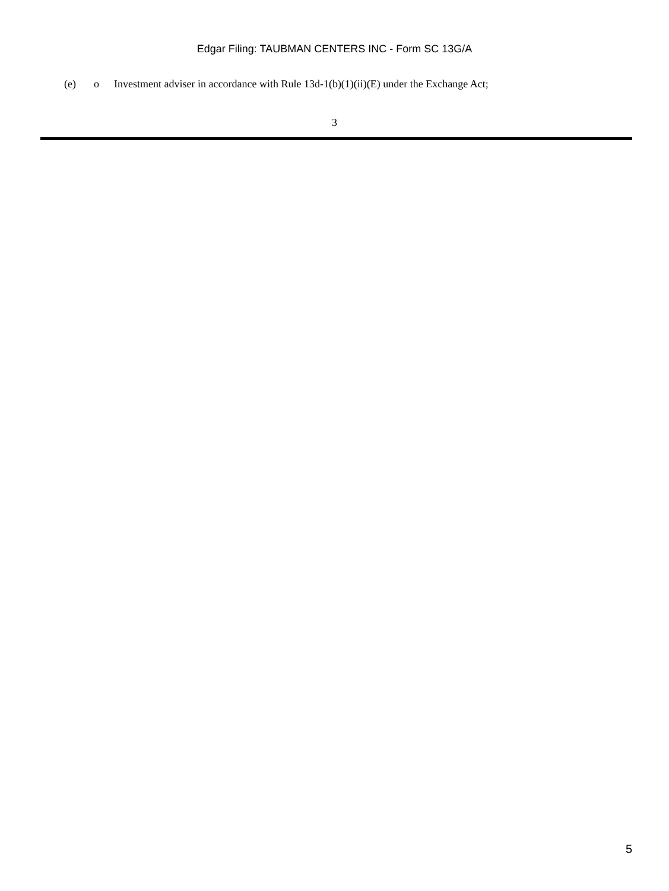Edgar Filing: TAUBMAN CENTERS INC - Form SC 13G/A
(e) o Investment adviser in accordance with Rule 13d-1(b)(1)(ii)(E) under the Exchange Act;
3
5